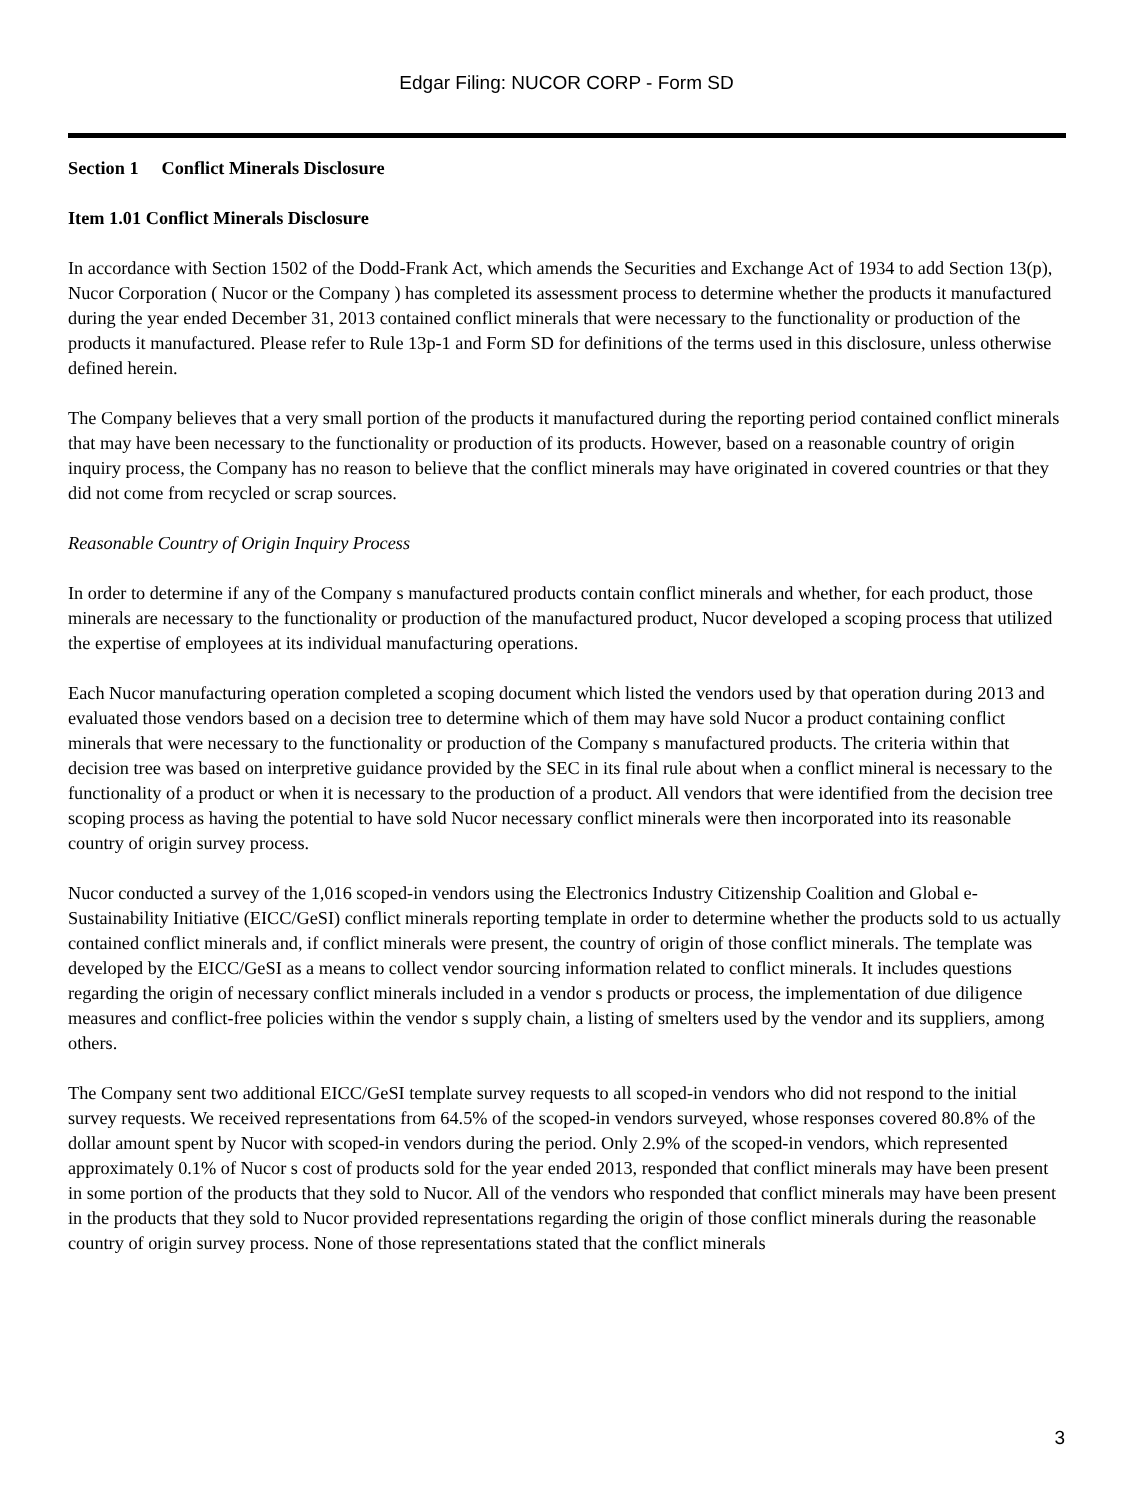Edgar Filing: NUCOR CORP - Form SD
Section 1 Conflict Minerals Disclosure
Item 1.01 Conflict Minerals Disclosure
In accordance with Section 1502 of the Dodd-Frank Act, which amends the Securities and Exchange Act of 1934 to add Section 13(p), Nucor Corporation ( Nucor or the Company ) has completed its assessment process to determine whether the products it manufactured during the year ended December 31, 2013 contained conflict minerals that were necessary to the functionality or production of the products it manufactured. Please refer to Rule 13p-1 and Form SD for definitions of the terms used in this disclosure, unless otherwise defined herein.
The Company believes that a very small portion of the products it manufactured during the reporting period contained conflict minerals that may have been necessary to the functionality or production of its products. However, based on a reasonable country of origin inquiry process, the Company has no reason to believe that the conflict minerals may have originated in covered countries or that they did not come from recycled or scrap sources.
Reasonable Country of Origin Inquiry Process
In order to determine if any of the Company s manufactured products contain conflict minerals and whether, for each product, those minerals are necessary to the functionality or production of the manufactured product, Nucor developed a scoping process that utilized the expertise of employees at its individual manufacturing operations.
Each Nucor manufacturing operation completed a scoping document which listed the vendors used by that operation during 2013 and evaluated those vendors based on a decision tree to determine which of them may have sold Nucor a product containing conflict minerals that were necessary to the functionality or production of the Company s manufactured products. The criteria within that decision tree was based on interpretive guidance provided by the SEC in its final rule about when a conflict mineral is necessary to the functionality of a product or when it is necessary to the production of a product. All vendors that were identified from the decision tree scoping process as having the potential to have sold Nucor necessary conflict minerals were then incorporated into its reasonable country of origin survey process.
Nucor conducted a survey of the 1,016 scoped-in vendors using the Electronics Industry Citizenship Coalition and Global e-Sustainability Initiative (EICC/GeSI) conflict minerals reporting template in order to determine whether the products sold to us actually contained conflict minerals and, if conflict minerals were present, the country of origin of those conflict minerals. The template was developed by the EICC/GeSI as a means to collect vendor sourcing information related to conflict minerals. It includes questions regarding the origin of necessary conflict minerals included in a vendor s products or process, the implementation of due diligence measures and conflict-free policies within the vendor s supply chain, a listing of smelters used by the vendor and its suppliers, among others.
The Company sent two additional EICC/GeSI template survey requests to all scoped-in vendors who did not respond to the initial survey requests. We received representations from 64.5% of the scoped-in vendors surveyed, whose responses covered 80.8% of the dollar amount spent by Nucor with scoped-in vendors during the period. Only 2.9% of the scoped-in vendors, which represented approximately 0.1% of Nucor s cost of products sold for the year ended 2013, responded that conflict minerals may have been present in some portion of the products that they sold to Nucor. All of the vendors who responded that conflict minerals may have been present in the products that they sold to Nucor provided representations regarding the origin of those conflict minerals during the reasonable country of origin survey process. None of those representations stated that the conflict minerals
3